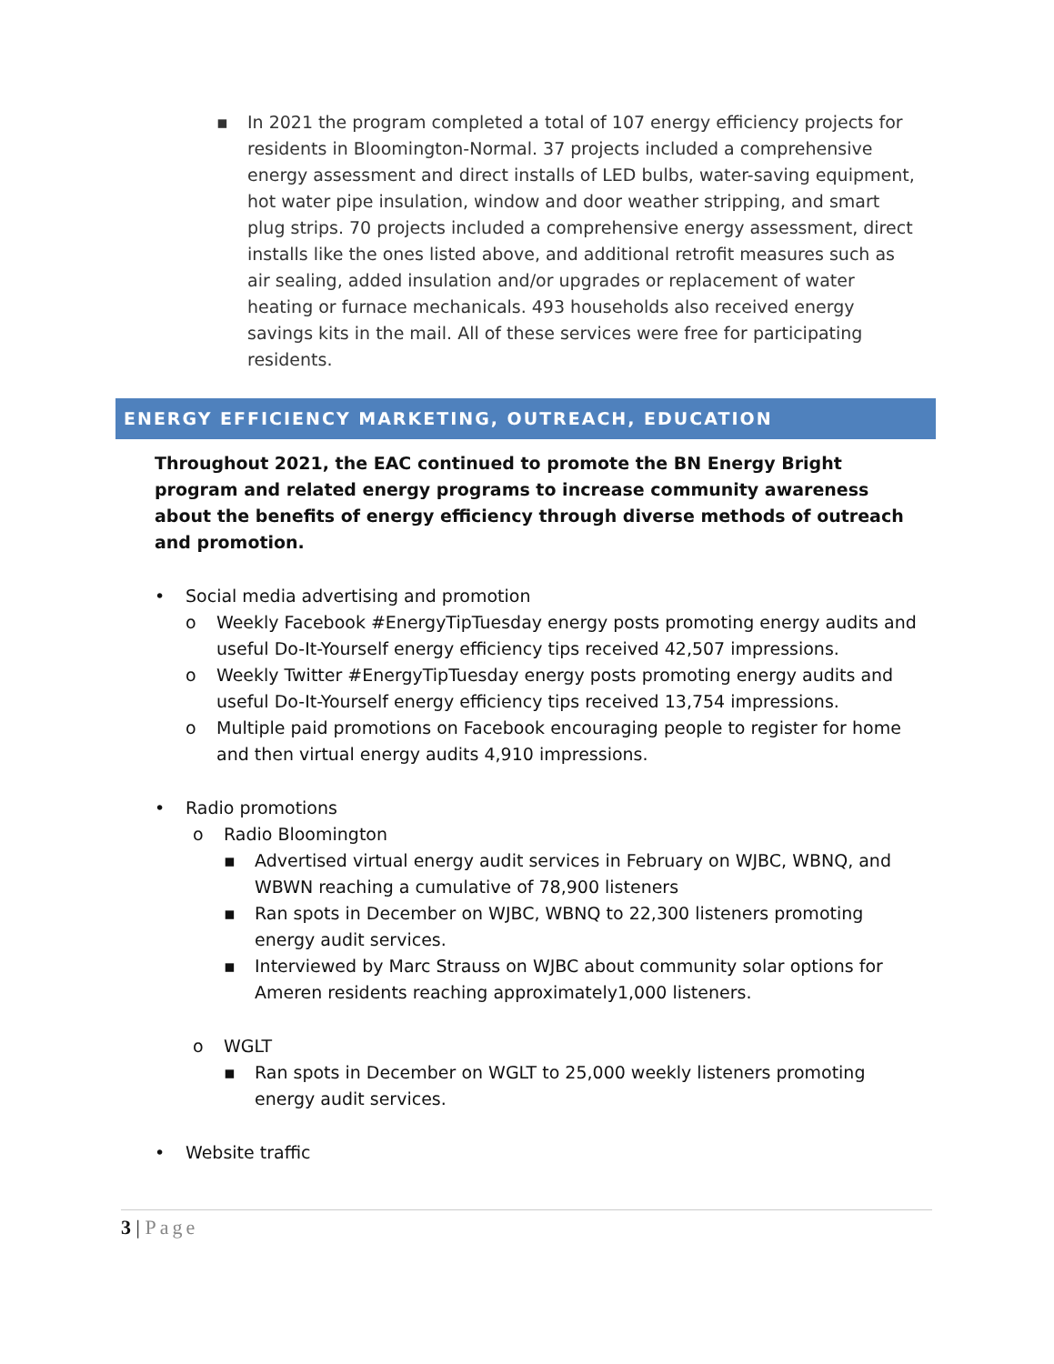▪ In 2021 the program completed a total of 107 energy efficiency projects for residents in Bloomington-Normal. 37 projects included a comprehensive energy assessment and direct installs of LED bulbs, water-saving equipment, hot water pipe insulation, window and door weather stripping, and smart plug strips. 70 projects included a comprehensive energy assessment, direct installs like the ones listed above, and additional retrofit measures such as air sealing, added insulation and/or upgrades or replacement of water heating or furnace mechanicals. 493 households also received energy savings kits in the mail. All of these services were free for participating residents.
ENERGY EFFICIENCY MARKETING, OUTREACH, EDUCATION
Throughout 2021, the EAC continued to promote the BN Energy Bright program and related energy programs to increase community awareness about the benefits of energy efficiency through diverse methods of outreach and promotion.
• Social media advertising and promotion
o Weekly Facebook #EnergyTipTuesday energy posts promoting energy audits and useful Do-It-Yourself energy efficiency tips received 42,507 impressions.
o Weekly Twitter #EnergyTipTuesday energy posts promoting energy audits and useful Do-It-Yourself energy efficiency tips received 13,754 impressions.
o Multiple paid promotions on Facebook encouraging people to register for home and then virtual energy audits 4,910 impressions.
• Radio promotions
o Radio Bloomington
▪ Advertised virtual energy audit services in February on WJBC, WBNQ, and WBWN reaching a cumulative of 78,900 listeners
▪ Ran spots in December on WJBC, WBNQ to 22,300 listeners promoting energy audit services.
▪ Interviewed by Marc Strauss on WJBC about community solar options for Ameren residents reaching approximately1,000 listeners.
o WGLT
▪ Ran spots in December on WGLT to 25,000 weekly listeners promoting energy audit services.
• Website traffic
3 | Page